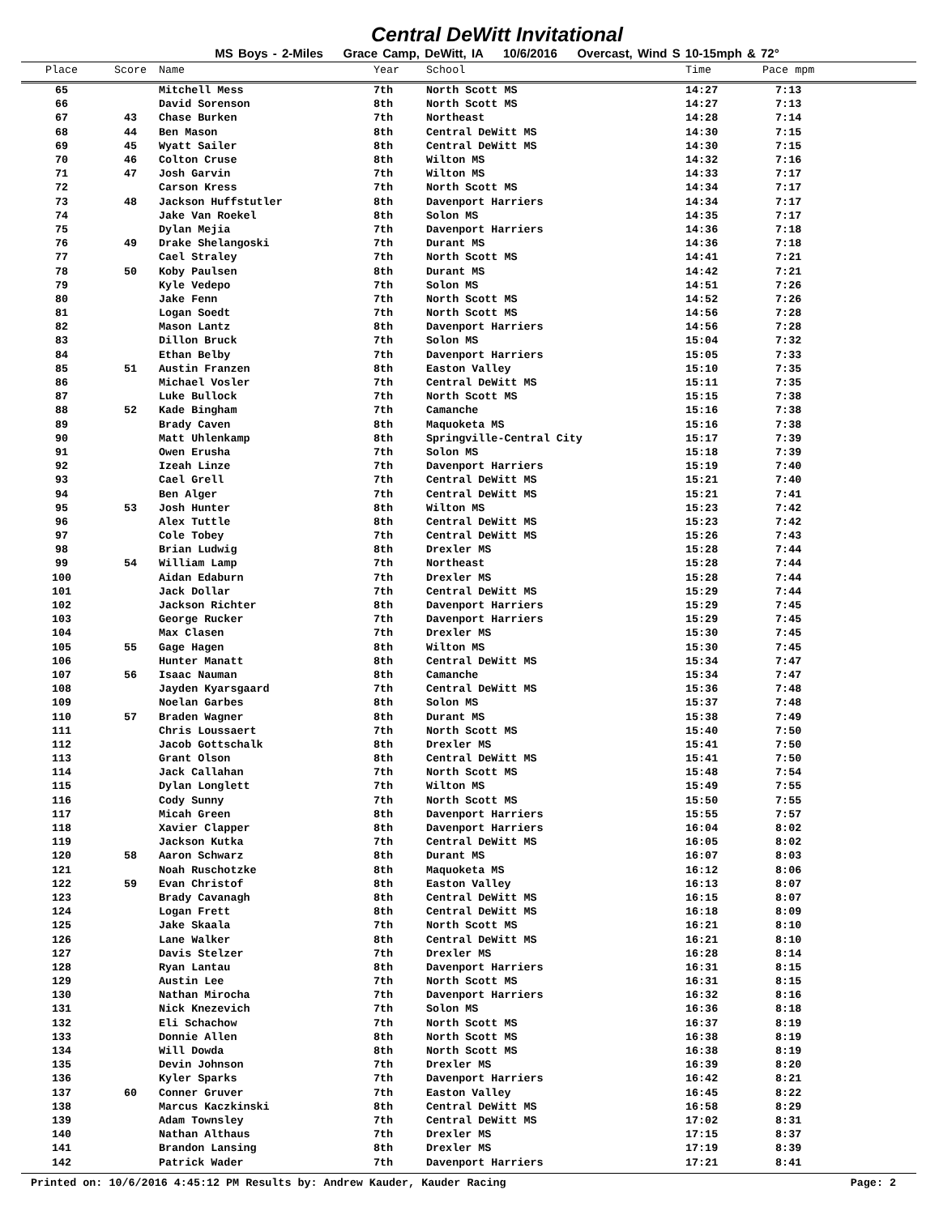Central DeWitt Invitational
MS Boys - 2-Miles Grace Camp, DeWitt, IA 10/6/2016 Overcast, Wind S 10-15mph & 72°
| Place | Score | Name | Year | School | Time | Pace mpm |
| --- | --- | --- | --- | --- | --- | --- |
| 65 | | Mitchell Mess | 7th | North Scott MS | 14:27 | 7:13 |
| 66 | | David Sorenson | 8th | North Scott MS | 14:27 | 7:13 |
| 67 | 43 | Chase Burken | 7th | Northeast | 14:28 | 7:14 |
| 68 | 44 | Ben Mason | 8th | Central DeWitt MS | 14:30 | 7:15 |
| 69 | 45 | Wyatt Sailer | 8th | Central DeWitt MS | 14:30 | 7:15 |
| 70 | 46 | Colton Cruse | 8th | Wilton MS | 14:32 | 7:16 |
| 71 | 47 | Josh Garvin | 7th | Wilton MS | 14:33 | 7:17 |
| 72 | | Carson Kress | 7th | North Scott MS | 14:34 | 7:17 |
| 73 | 48 | Jackson Huffstutler | 8th | Davenport Harriers | 14:34 | 7:17 |
| 74 | | Jake Van Roekel | 8th | Solon MS | 14:35 | 7:17 |
| 75 | | Dylan Mejia | 7th | Davenport Harriers | 14:36 | 7:18 |
| 76 | 49 | Drake Shelangoski | 7th | Durant MS | 14:36 | 7:18 |
| 77 | | Cael Straley | 7th | North Scott MS | 14:41 | 7:21 |
| 78 | 50 | Koby Paulsen | 8th | Durant MS | 14:42 | 7:21 |
| 79 | | Kyle Vedepo | 7th | Solon MS | 14:51 | 7:26 |
| 80 | | Jake Fenn | 7th | North Scott MS | 14:52 | 7:26 |
| 81 | | Logan Soedt | 7th | North Scott MS | 14:56 | 7:28 |
| 82 | | Mason Lantz | 8th | Davenport Harriers | 14:56 | 7:28 |
| 83 | | Dillon Bruck | 7th | Solon MS | 15:04 | 7:32 |
| 84 | | Ethan Belby | 7th | Davenport Harriers | 15:05 | 7:33 |
| 85 | 51 | Austin Franzen | 8th | Easton Valley | 15:10 | 7:35 |
| 86 | | Michael Vosler | 7th | Central DeWitt MS | 15:11 | 7:35 |
| 87 | | Luke Bullock | 7th | North Scott MS | 15:15 | 7:38 |
| 88 | 52 | Kade Bingham | 7th | Camanche | 15:16 | 7:38 |
| 89 | | Brady Caven | 8th | Maquoketa MS | 15:16 | 7:38 |
| 90 | | Matt Uhlenkamp | 8th | Springville-Central City | 15:17 | 7:39 |
| 91 | | Owen Erusha | 7th | Solon MS | 15:18 | 7:39 |
| 92 | | Izeah Linze | 7th | Davenport Harriers | 15:19 | 7:40 |
| 93 | | Cael Grell | 7th | Central DeWitt MS | 15:21 | 7:40 |
| 94 | | Ben Alger | 7th | Central DeWitt MS | 15:21 | 7:41 |
| 95 | 53 | Josh Hunter | 8th | Wilton MS | 15:23 | 7:42 |
| 96 | | Alex Tuttle | 8th | Central DeWitt MS | 15:23 | 7:42 |
| 97 | | Cole Tobey | 7th | Central DeWitt MS | 15:26 | 7:43 |
| 98 | | Brian Ludwig | 8th | Drexler MS | 15:28 | 7:44 |
| 99 | 54 | William Lamp | 7th | Northeast | 15:28 | 7:44 |
| 100 | | Aidan Edaburn | 7th | Drexler MS | 15:28 | 7:44 |
| 101 | | Jack Dollar | 7th | Central DeWitt MS | 15:29 | 7:44 |
| 102 | | Jackson Richter | 8th | Davenport Harriers | 15:29 | 7:45 |
| 103 | | George Rucker | 7th | Davenport Harriers | 15:29 | 7:45 |
| 104 | | Max Clasen | 7th | Drexler MS | 15:30 | 7:45 |
| 105 | 55 | Gage Hagen | 8th | Wilton MS | 15:30 | 7:45 |
| 106 | | Hunter Manatt | 8th | Central DeWitt MS | 15:34 | 7:47 |
| 107 | 56 | Isaac Nauman | 8th | Camanche | 15:34 | 7:47 |
| 108 | | Jayden Kyarsgaard | 7th | Central DeWitt MS | 15:36 | 7:48 |
| 109 | | Noelan Garbes | 8th | Solon MS | 15:37 | 7:48 |
| 110 | 57 | Braden Wagner | 8th | Durant MS | 15:38 | 7:49 |
| 111 | | Chris Loussaert | 7th | North Scott MS | 15:40 | 7:50 |
| 112 | | Jacob Gottschalk | 8th | Drexler MS | 15:41 | 7:50 |
| 113 | | Grant Olson | 8th | Central DeWitt MS | 15:41 | 7:50 |
| 114 | | Jack Callahan | 7th | North Scott MS | 15:48 | 7:54 |
| 115 | | Dylan Longlett | 7th | Wilton MS | 15:49 | 7:55 |
| 116 | | Cody Sunny | 7th | North Scott MS | 15:50 | 7:55 |
| 117 | | Micah Green | 8th | Davenport Harriers | 15:55 | 7:57 |
| 118 | | Xavier Clapper | 8th | Davenport Harriers | 16:04 | 8:02 |
| 119 | | Jackson Kutka | 7th | Central DeWitt MS | 16:05 | 8:02 |
| 120 | 58 | Aaron Schwarz | 8th | Durant MS | 16:07 | 8:03 |
| 121 | | Noah Ruschotzke | 8th | Maquoketa MS | 16:12 | 8:06 |
| 122 | 59 | Evan Christof | 8th | Easton Valley | 16:13 | 8:07 |
| 123 | | Brady Cavanagh | 8th | Central DeWitt MS | 16:15 | 8:07 |
| 124 | | Logan Frett | 8th | Central DeWitt MS | 16:18 | 8:09 |
| 125 | | Jake Skaala | 7th | North Scott MS | 16:21 | 8:10 |
| 126 | | Lane Walker | 8th | Central DeWitt MS | 16:21 | 8:10 |
| 127 | | Davis Stelzer | 7th | Drexler MS | 16:28 | 8:14 |
| 128 | | Ryan Lantau | 8th | Davenport Harriers | 16:31 | 8:15 |
| 129 | | Austin Lee | 7th | North Scott MS | 16:31 | 8:15 |
| 130 | | Nathan Mirocha | 7th | Davenport Harriers | 16:32 | 8:16 |
| 131 | | Nick Knezevich | 7th | Solon MS | 16:36 | 8:18 |
| 132 | | Eli Schachow | 7th | North Scott MS | 16:37 | 8:19 |
| 133 | | Donnie Allen | 8th | North Scott MS | 16:38 | 8:19 |
| 134 | | Will Dowda | 8th | North Scott MS | 16:38 | 8:19 |
| 135 | | Devin Johnson | 7th | Drexler MS | 16:39 | 8:20 |
| 136 | | Kyler Sparks | 7th | Davenport Harriers | 16:42 | 8:21 |
| 137 | 60 | Conner Gruver | 7th | Easton Valley | 16:45 | 8:22 |
| 138 | | Marcus Kaczkinski | 8th | Central DeWitt MS | 16:58 | 8:29 |
| 139 | | Adam Townsley | 7th | Central DeWitt MS | 17:02 | 8:31 |
| 140 | | Nathan Althaus | 7th | Drexler MS | 17:15 | 8:37 |
| 141 | | Brandon Lansing | 8th | Drexler MS | 17:19 | 8:39 |
| 142 | | Patrick Wader | 7th | Davenport Harriers | 17:21 | 8:41 |
Printed on: 10/6/2016 4:45:12 PM Results by: Andrew Kauder, Kauder Racing Page: 2